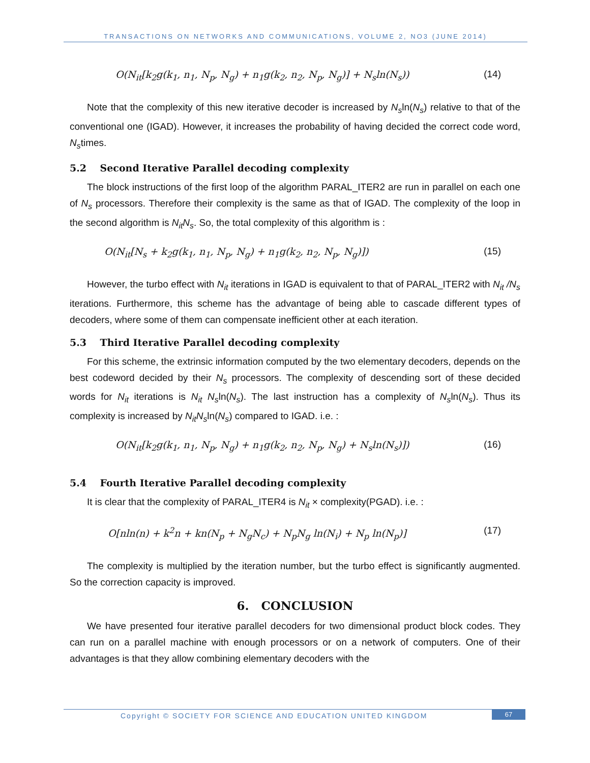TRANSACTIONS ON NETWORKS AND COMMUNICATIONS, VOLUME 2, NO3 (JUNE 2014)
O(N<sub>it</sub>[k<sub>2</sub>g(k<sub>1</sub>, n<sub>1</sub>, N<sub>p</sub>, N<sub>g</sub>) + n<sub>1</sub>g(k<sub>2</sub>, n<sub>2</sub>, N<sub>p</sub>, N<sub>g</sub>)] + N<sub>s</sub>ln(N<sub>s</sub>)) (14)
Note that the complexity of this new iterative decoder is increased by N<sub>s</sub>ln(N<sub>s</sub>) relative to that of the conventional one (IGAD). However, it increases the probability of having decided the correct code word, N<sub>s</sub>times.
5.2 Second Iterative Parallel decoding complexity
The block instructions of the first loop of the algorithm PARAL_ITER2 are run in parallel on each one of N<sub>s</sub> processors. Therefore their complexity is the same as that of IGAD. The complexity of the loop in the second algorithm is N<sub>it</sub>N<sub>s</sub>. So, the total complexity of this algorithm is :
O(N<sub>it</sub>[N<sub>s</sub> + k<sub>2</sub>g(k<sub>1</sub>, n<sub>1</sub>, N<sub>p</sub>, N<sub>g</sub>) + n<sub>1</sub>g(k<sub>2</sub>, n<sub>2</sub>, N<sub>p</sub>, N<sub>g</sub>)]) (15)
However, the turbo effect with N<sub>it</sub> iterations in IGAD is equivalent to that of PARAL_ITER2 with N<sub>it</sub> /N<sub>s</sub> iterations. Furthermore, this scheme has the advantage of being able to cascade different types of decoders, where some of them can compensate inefficient other at each iteration.
5.3 Third Iterative Parallel decoding complexity
For this scheme, the extrinsic information computed by the two elementary decoders, depends on the best codeword decided by their N<sub>s</sub> processors. The complexity of descending sort of these decided words for N<sub>it</sub> iterations is N<sub>it</sub> N<sub>s</sub>ln(N<sub>s</sub>). The last instruction has a complexity of N<sub>s</sub>ln(N<sub>s</sub>). Thus its complexity is increased by N<sub>it</sub>N<sub>s</sub>ln(N<sub>s</sub>) compared to IGAD. i.e. :
O(N<sub>it</sub>[k<sub>2</sub>g(k<sub>1</sub>, n<sub>1</sub>, N<sub>p</sub>, N<sub>g</sub>) + n<sub>1</sub>g(k<sub>2</sub>, n<sub>2</sub>, N<sub>p</sub>, N<sub>g</sub>) + N<sub>s</sub>ln(N<sub>s</sub>)]) (16)
5.4 Fourth Iterative Parallel decoding complexity
It is clear that the complexity of PARAL_ITER4 is N<sub>it</sub> × complexity(PGAD). i.e. :
O[nln(n) + k<sup>2</sup>n + kn(N<sub>p</sub> + N<sub>g</sub>N<sub>c</sub>) + N<sub>p</sub>N<sub>g</sub> ln(N<sub>i</sub>) + N<sub>p</sub> ln(N<sub>p</sub>)] (17)
The complexity is multiplied by the iteration number, but the turbo effect is significantly augmented. So the correction capacity is improved.
6. CONCLUSION
We have presented four iterative parallel decoders for two dimensional product block codes. They can run on a parallel machine with enough processors or on a network of computers. One of their advantages is that they allow combining elementary decoders with the
Copyright © SOCIETY FOR SCIENCE AND EDUCATION UNITED KINGDOM 67